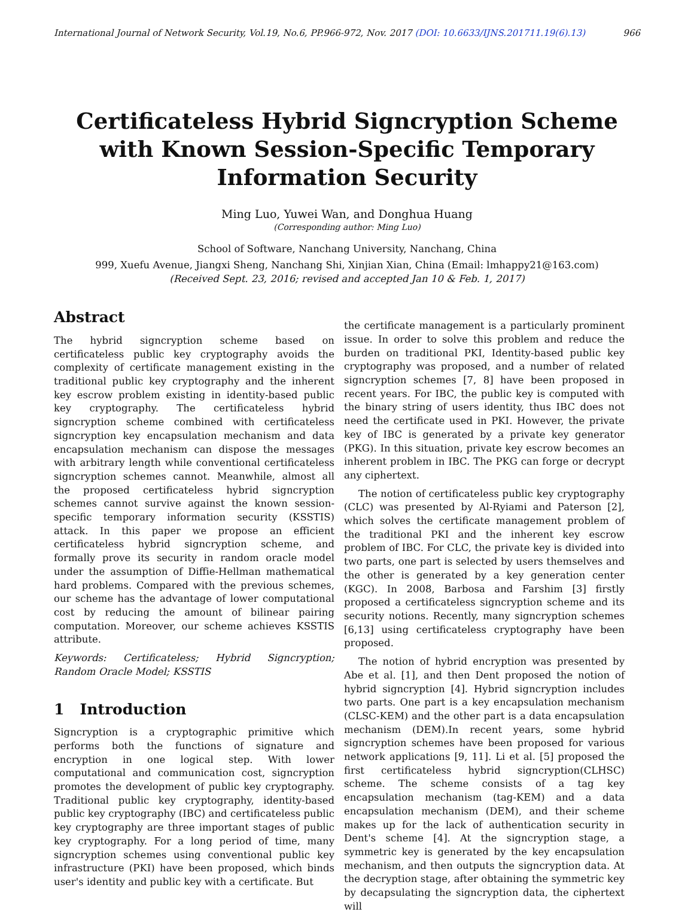International Journal of Network Security, Vol.19, No.6, PP.966-972, Nov. 2017 (DOI: 10.6633/IJNS.201711.19(6).13) 966
Certificateless Hybrid Signcryption Scheme with Known Session-Specific Temporary Information Security
Ming Luo, Yuwei Wan, and Donghua Huang
(Corresponding author: Ming Luo)
School of Software, Nanchang University, Nanchang, China
999, Xuefu Avenue, Jiangxi Sheng, Nanchang Shi, Xinjian Xian, China (Email: lmhappy21@163.com)
(Received Sept. 23, 2016; revised and accepted Jan 10 & Feb. 1, 2017)
Abstract
The hybrid signcryption scheme based on certificateless public key cryptography avoids the complexity of certificate management existing in the traditional public key cryptography and the inherent key escrow problem existing in identity-based public key cryptography. The certificateless hybrid signcryption scheme combined with certificateless signcryption key encapsulation mechanism and data encapsulation mechanism can dispose the messages with arbitrary length while conventional certificateless signcryption schemes cannot. Meanwhile, almost all the proposed certificateless hybrid signcryption schemes cannot survive against the known session-specific temporary information security (KSSTIS) attack. In this paper we propose an efficient certificateless hybrid signcryption scheme, and formally prove its security in random oracle model under the assumption of Diffie-Hellman mathematical hard problems. Compared with the previous schemes, our scheme has the advantage of lower computational cost by reducing the amount of bilinear pairing computation. Moreover, our scheme achieves KSSTIS attribute.
Keywords: Certificateless; Hybrid Signcryption; Random Oracle Model; KSSTIS
1 Introduction
Signcryption is a cryptographic primitive which performs both the functions of signature and encryption in one logical step. With lower computational and communication cost, signcryption promotes the development of public key cryptography. Traditional public key cryptography, identity-based public key cryptography (IBC) and certificateless public key cryptography are three important stages of public key cryptography. For a long period of time, many signcryption schemes using conventional public key infrastructure (PKI) have been proposed, which binds user's identity and public key with a certificate. But
the certificate management is a particularly prominent issue. In order to solve this problem and reduce the burden on traditional PKI, Identity-based public key cryptography was proposed, and a number of related signcryption schemes [7, 8] have been proposed in recent years. For IBC, the public key is computed with the binary string of users identity, thus IBC does not need the certificate used in PKI. However, the private key of IBC is generated by a private key generator (PKG). In this situation, private key escrow becomes an inherent problem in IBC. The PKG can forge or decrypt any ciphertext.
The notion of certificateless public key cryptography (CLC) was presented by Al-Ryiami and Paterson [2], which solves the certificate management problem of the traditional PKI and the inherent key escrow problem of IBC. For CLC, the private key is divided into two parts, one part is selected by users themselves and the other is generated by a key generation center (KGC). In 2008, Barbosa and Farshim [3] firstly proposed a certificateless signcryption scheme and its security notions. Recently, many signcryption schemes [6,13] using certificateless cryptography have been proposed.
The notion of hybrid encryption was presented by Abe et al. [1], and then Dent proposed the notion of hybrid signcryption [4]. Hybrid signcryption includes two parts. One part is a key encapsulation mechanism (CLSC-KEM) and the other part is a data encapsulation mechanism (DEM).In recent years, some hybrid signcryption schemes have been proposed for various network applications [9, 11]. Li et al. [5] proposed the first certificateless hybrid signcryption(CLHSC) scheme. The scheme consists of a tag key encapsulation mechanism (tag-KEM) and a data encapsulation mechanism (DEM), and their scheme makes up for the lack of authentication security in Dent's scheme [4]. At the signcryption stage, a symmetric key is generated by the key encapsulation mechanism, and then outputs the signcryption data. At the decryption stage, after obtaining the symmetric key by decapsulating the signcryption data, the ciphertext will